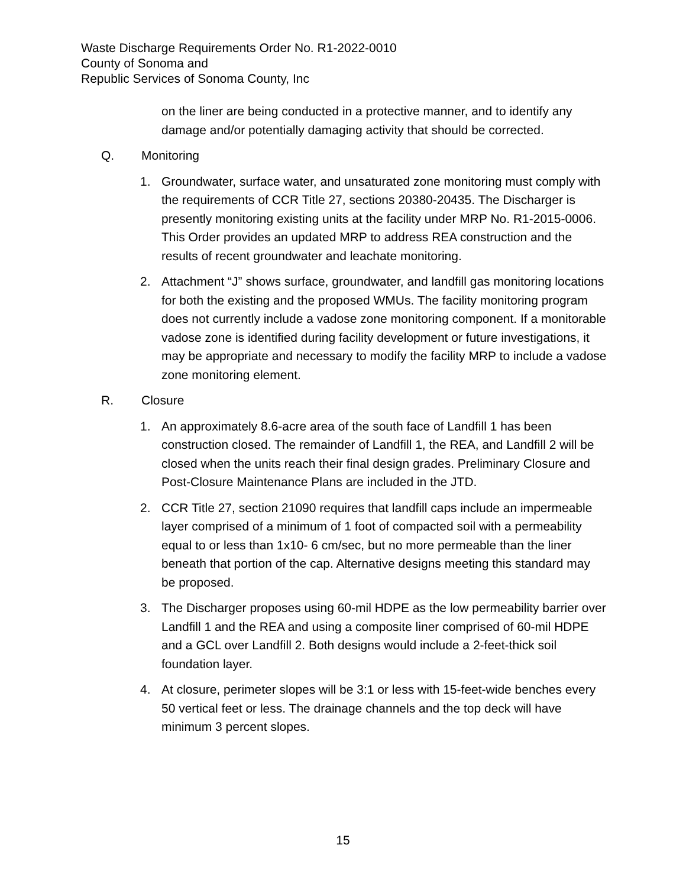Waste Discharge Requirements Order No. R1-2022-0010
County of Sonoma and
Republic Services of Sonoma County, Inc
on the liner are being conducted in a protective manner, and to identify any damage and/or potentially damaging activity that should be corrected.
Q. Monitoring
1. Groundwater, surface water, and unsaturated zone monitoring must comply with the requirements of CCR Title 27, sections 20380-20435. The Discharger is presently monitoring existing units at the facility under MRP No. R1-2015-0006. This Order provides an updated MRP to address REA construction and the results of recent groundwater and leachate monitoring.
2. Attachment “J” shows surface, groundwater, and landfill gas monitoring locations for both the existing and the proposed WMUs. The facility monitoring program does not currently include a vadose zone monitoring component. If a monitorable vadose zone is identified during facility development or future investigations, it may be appropriate and necessary to modify the facility MRP to include a vadose zone monitoring element.
R. Closure
1. An approximately 8.6-acre area of the south face of Landfill 1 has been construction closed. The remainder of Landfill 1, the REA, and Landfill 2 will be closed when the units reach their final design grades. Preliminary Closure and Post-Closure Maintenance Plans are included in the JTD.
2. CCR Title 27, section 21090 requires that landfill caps include an impermeable layer comprised of a minimum of 1 foot of compacted soil with a permeability equal to or less than 1x10- 6 cm/sec, but no more permeable than the liner beneath that portion of the cap. Alternative designs meeting this standard may be proposed.
3. The Discharger proposes using 60-mil HDPE as the low permeability barrier over Landfill 1 and the REA and using a composite liner comprised of 60-mil HDPE and a GCL over Landfill 2. Both designs would include a 2-feet-thick soil foundation layer.
4. At closure, perimeter slopes will be 3:1 or less with 15-feet-wide benches every 50 vertical feet or less. The drainage channels and the top deck will have minimum 3 percent slopes.
15